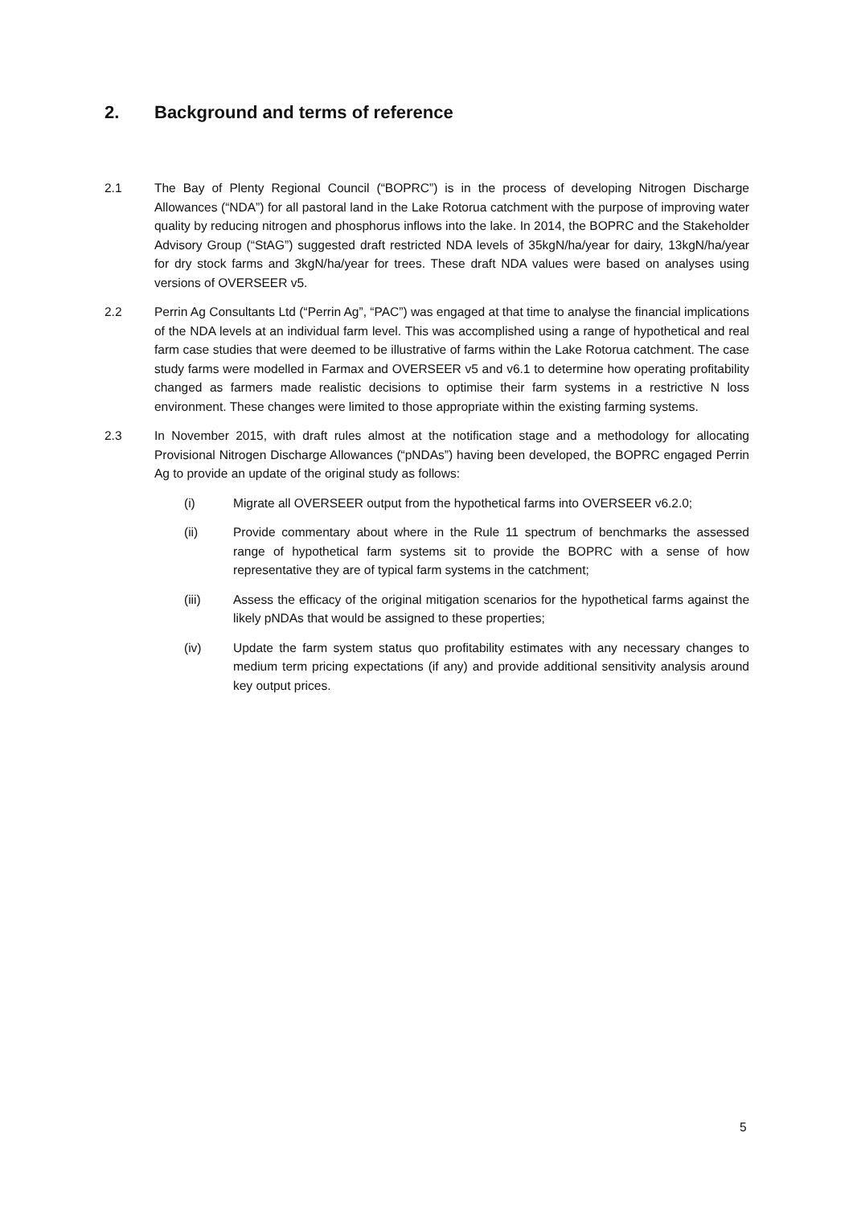2. Background and terms of reference
2.1 The Bay of Plenty Regional Council (“BOPRC”) is in the process of developing Nitrogen Discharge Allowances (“NDA”) for all pastoral land in the Lake Rotorua catchment with the purpose of improving water quality by reducing nitrogen and phosphorus inflows into the lake. In 2014, the BOPRC and the Stakeholder Advisory Group (“StAG”) suggested draft restricted NDA levels of 35kgN/ha/year for dairy, 13kgN/ha/year for dry stock farms and 3kgN/ha/year for trees. These draft NDA values were based on analyses using versions of OVERSEER v5.
2.2 Perrin Ag Consultants Ltd (“Perrin Ag”, “PAC”) was engaged at that time to analyse the financial implications of the NDA levels at an individual farm level. This was accomplished using a range of hypothetical and real farm case studies that were deemed to be illustrative of farms within the Lake Rotorua catchment. The case study farms were modelled in Farmax and OVERSEER v5 and v6.1 to determine how operating profitability changed as farmers made realistic decisions to optimise their farm systems in a restrictive N loss environment. These changes were limited to those appropriate within the existing farming systems.
2.3 In November 2015, with draft rules almost at the notification stage and a methodology for allocating Provisional Nitrogen Discharge Allowances (“pNDAs”) having been developed, the BOPRC engaged Perrin Ag to provide an update of the original study as follows:
(i) Migrate all OVERSEER output from the hypothetical farms into OVERSEER v6.2.0;
(ii)
Provide commentary about where in the Rule 11 spectrum of benchmarks the assessed range of hypothetical farm systems sit to provide the BOPRC with a sense of how representative they are of typical farm systems in the catchment;
(iii)
Assess the efficacy of the original mitigation scenarios for the hypothetical farms against the likely pNDAs that would be assigned to these properties;
(iv)
Update the farm system status quo profitability estimates with any necessary changes to medium term pricing expectations (if any) and provide additional sensitivity analysis around key output prices.
5